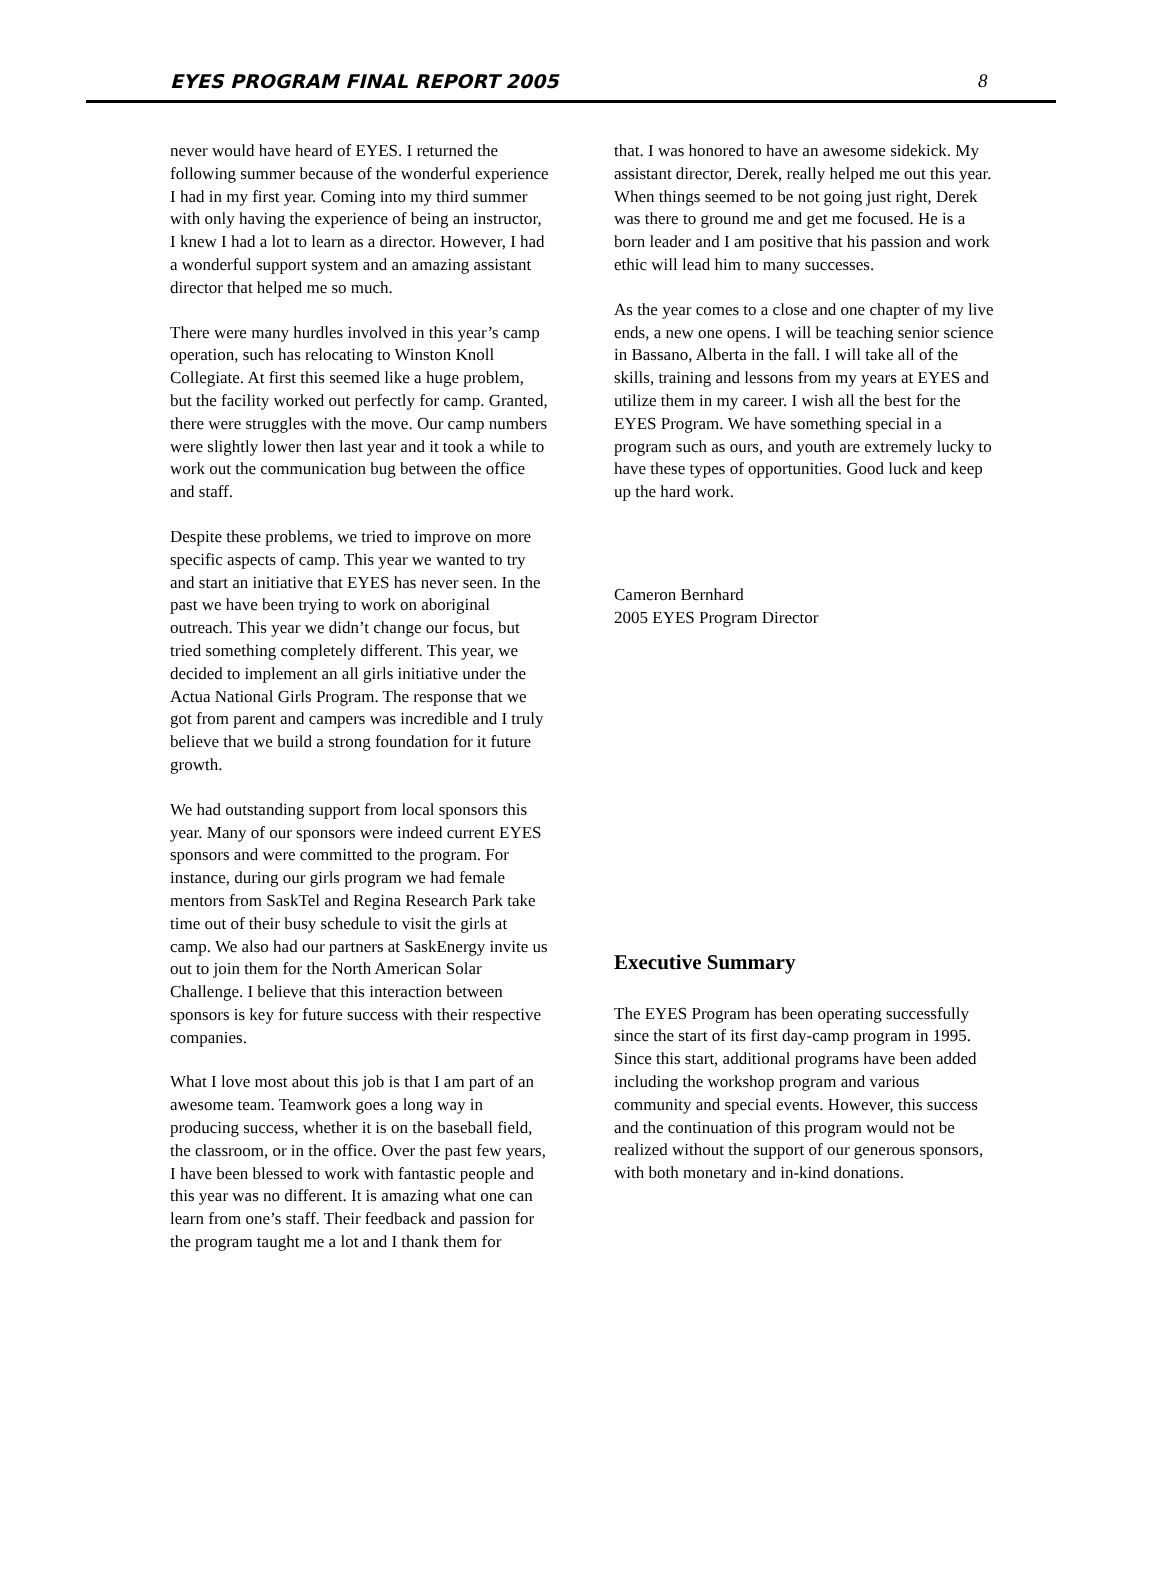EYES PROGRAM FINAL REPORT 2005 8
never would have heard of EYES. I returned the following summer because of the wonderful experience I had in my first year. Coming into my third summer with only having the experience of being an instructor, I knew I had a lot to learn as a director. However, I had a wonderful support system and an amazing assistant director that helped me so much.
There were many hurdles involved in this year’s camp operation, such has relocating to Winston Knoll Collegiate. At first this seemed like a huge problem, but the facility worked out perfectly for camp. Granted, there were struggles with the move. Our camp numbers were slightly lower then last year and it took a while to work out the communication bug between the office and staff.
Despite these problems, we tried to improve on more specific aspects of camp. This year we wanted to try and start an initiative that EYES has never seen. In the past we have been trying to work on aboriginal outreach. This year we didn’t change our focus, but tried something completely different. This year, we decided to implement an all girls initiative under the Actua National Girls Program. The response that we got from parent and campers was incredible and I truly believe that we build a strong foundation for it future growth.
We had outstanding support from local sponsors this year. Many of our sponsors were indeed current EYES sponsors and were committed to the program. For instance, during our girls program we had female mentors from SaskTel and Regina Research Park take time out of their busy schedule to visit the girls at camp. We also had our partners at SaskEnergy invite us out to join them for the North American Solar Challenge. I believe that this interaction between sponsors is key for future success with their respective companies.
What I love most about this job is that I am part of an awesome team. Teamwork goes a long way in producing success, whether it is on the baseball field, the classroom, or in the office. Over the past few years, I have been blessed to work with fantastic people and this year was no different. It is amazing what one can learn from one’s staff. Their feedback and passion for the program taught me a lot and I thank them for
that. I was honored to have an awesome sidekick. My assistant director, Derek, really helped me out this year. When things seemed to be not going just right, Derek was there to ground me and get me focused. He is a born leader and I am positive that his passion and work ethic will lead him to many successes.
As the year comes to a close and one chapter of my live ends, a new one opens. I will be teaching senior science in Bassano, Alberta in the fall. I will take all of the skills, training and lessons from my years at EYES and utilize them in my career. I wish all the best for the EYES Program. We have something special in a program such as ours, and youth are extremely lucky to have these types of opportunities. Good luck and keep up the hard work.
Cameron Bernhard
2005 EYES Program Director
Executive Summary
The EYES Program has been operating successfully since the start of its first day-camp program in 1995. Since this start, additional programs have been added including the workshop program and various community and special events. However, this success and the continuation of this program would not be realized without the support of our generous sponsors, with both monetary and in-kind donations.